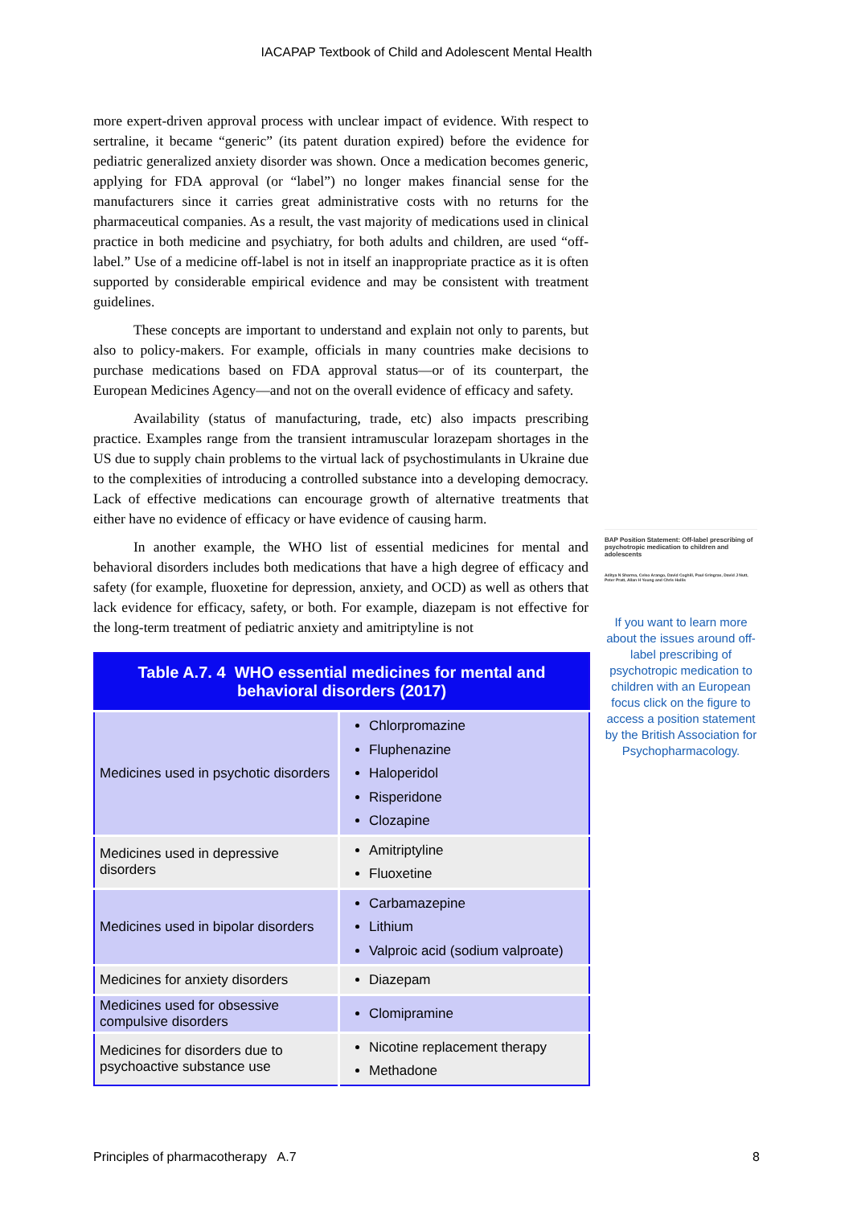IACAPAP Textbook of Child and Adolescent Mental Health
more expert-driven approval process with unclear impact of evidence. With respect to sertraline, it became “generic” (its patent duration expired) before the evidence for pediatric generalized anxiety disorder was shown. Once a medication becomes generic, applying for FDA approval (or “label”) no longer makes financial sense for the manufacturers since it carries great administrative costs with no returns for the pharmaceutical companies. As a result, the vast majority of medications used in clinical practice in both medicine and psychiatry, for both adults and children, are used “off-label.” Use of a medicine off-label is not in itself an inappropriate practice as it is often supported by considerable empirical evidence and may be consistent with treatment guidelines.
These concepts are important to understand and explain not only to parents, but also to policy-makers. For example, officials in many countries make decisions to purchase medications based on FDA approval status—or of its counterpart, the European Medicines Agency—and not on the overall evidence of efficacy and safety.
Availability (status of manufacturing, trade, etc) also impacts prescribing practice. Examples range from the transient intramuscular lorazepam shortages in the US due to supply chain problems to the virtual lack of psychostimulants in Ukraine due to the complexities of introducing a controlled substance into a developing democracy. Lack of effective medications can encourage growth of alternative treatments that either have no evidence of efficacy or have evidence of causing harm.
In another example, the WHO list of essential medicines for mental and behavioral disorders includes both medications that have a high degree of efficacy and safety (for example, fluoxetine for depression, anxiety, and OCD) as well as others that lack evidence for efficacy, safety, or both. For example, diazepam is not effective for the long-term treatment of pediatric anxiety and amitriptyline is not
| Table A.7. 4 WHO essential medicines for mental and behavioral disorders (2017) | |
| --- | --- |
| Medicines used in psychotic disorders | Chlorpromazine Fluphenazine Haloperidol Risperidone Clozapine |
| Medicines used in depressive disorders | Amitriptyline Fluoxetine |
| Medicines used in bipolar disorders | Carbamazepine Lithium Valproic acid (sodium valproate) |
| Medicines for anxiety disorders | Diazepam |
| Medicines used for obsessive compulsive disorders | Clomipramine |
| Medicines for disorders due to psychoactive substance use | Nicotine replacement therapy Methadone |
BAP Position Statement: Off-label prescribing of psychotropic medication to children and adolescents
Aditya N Sharma, Celso Arango, David Coghill, Paul Gringras, David J Nutt, Peter Pratt, Allan H Young and Chris Hollis
If you want to learn more about the issues around off-label prescribing of psychotropic medication to children with an European focus click on the figure to access a position statement by the British Association for Psychopharmacology.
Principles of pharmacotherapy A.7 8